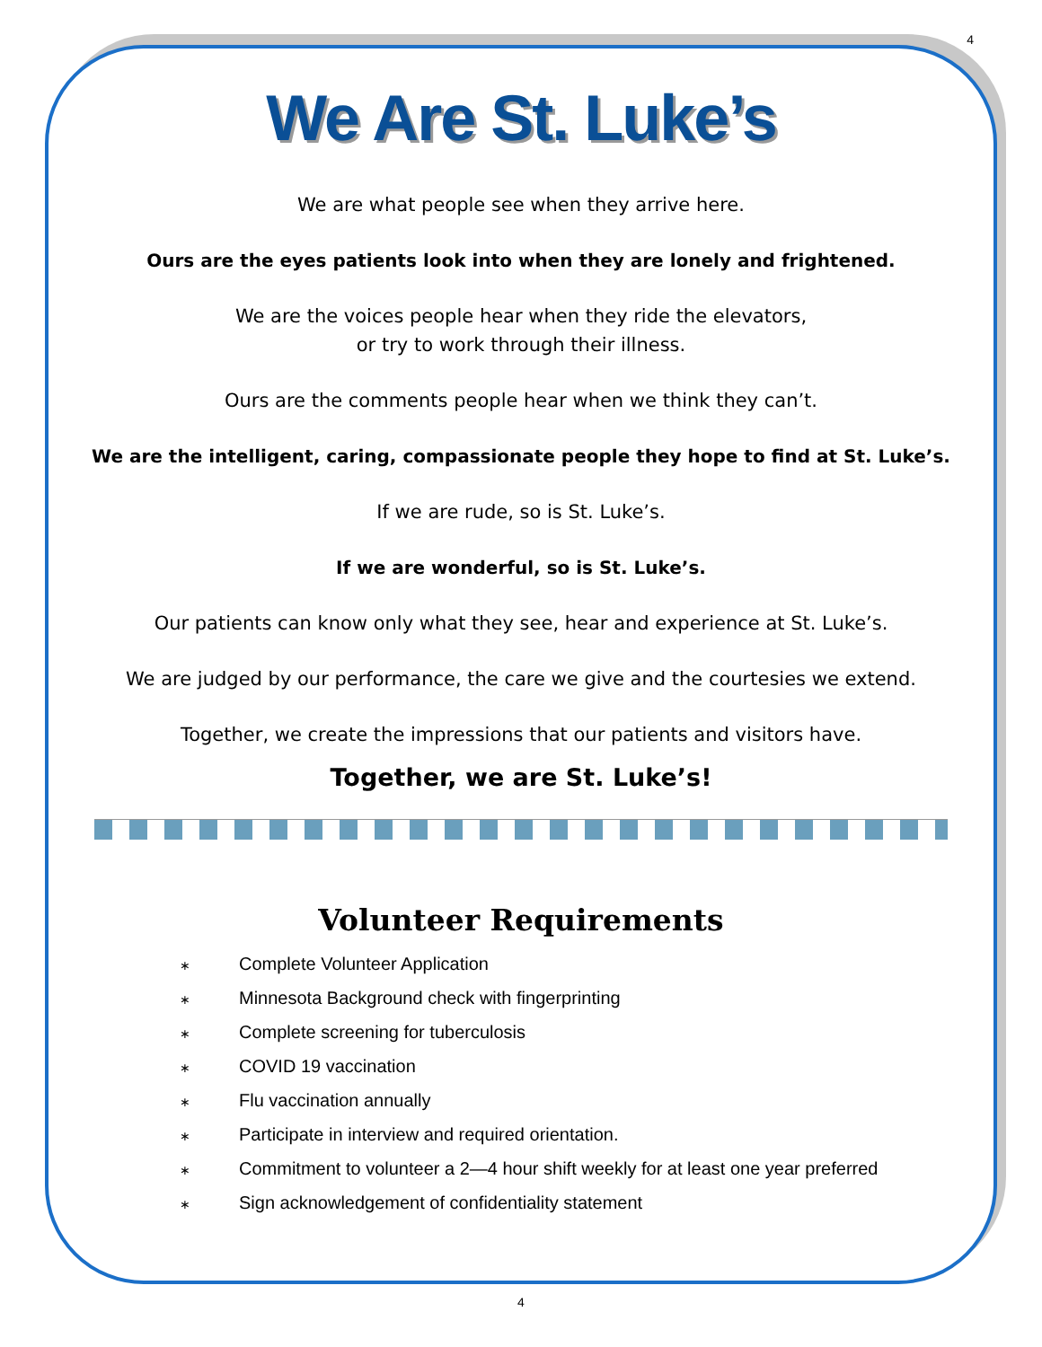4
We Are St. Luke’s
We are what people see when they arrive here.
Ours are the eyes patients look into when they are lonely and frightened.
We are the voices people hear when they ride the elevators,
or try to work through their illness.
Ours are the comments people hear when we think they can’t.
We are the intelligent, caring, compassionate people they hope to find at St. Luke’s.
If we are rude, so is St. Luke’s.
If we are wonderful, so is St. Luke’s.
Our patients can know only what they see, hear and experience at St. Luke’s.
We are judged by our performance, the care we give and the courtesies we extend.
Together, we create the impressions that our patients and visitors have.
Together, we are St. Luke’s!
Volunteer Requirements
∗ Complete Volunteer Application
∗ Minnesota Background check with fingerprinting
∗ Complete screening for tuberculosis
∗ COVID 19 vaccination
∗ Flu vaccination annually
∗ Participate in interview and required orientation.
∗ Commitment to volunteer a 2—4 hour shift weekly for at least one year preferred
∗ Sign acknowledgement of confidentiality statement
4